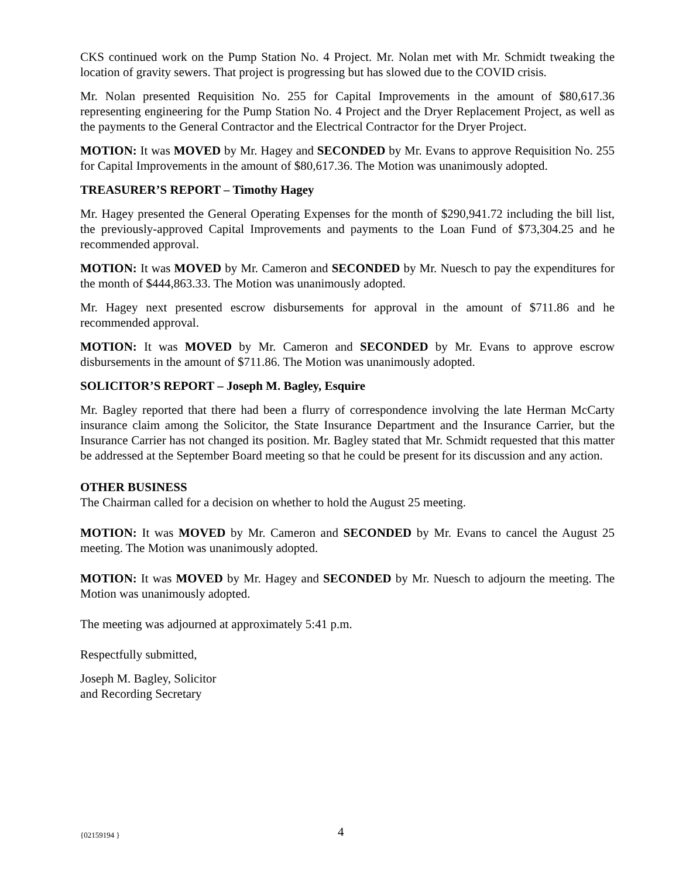CKS continued work on the Pump Station No. 4 Project. Mr. Nolan met with Mr. Schmidt tweaking the location of gravity sewers. That project is progressing but has slowed due to the COVID crisis.
Mr. Nolan presented Requisition No. 255 for Capital Improvements in the amount of $80,617.36 representing engineering for the Pump Station No. 4 Project and the Dryer Replacement Project, as well as the payments to the General Contractor and the Electrical Contractor for the Dryer Project.
MOTION: It was MOVED by Mr. Hagey and SECONDED by Mr. Evans to approve Requisition No. 255 for Capital Improvements in the amount of $80,617.36. The Motion was unanimously adopted.
TREASURER’S REPORT – Timothy Hagey
Mr. Hagey presented the General Operating Expenses for the month of $290,941.72 including the bill list, the previously-approved Capital Improvements and payments to the Loan Fund of $73,304.25 and he recommended approval.
MOTION: It was MOVED by Mr. Cameron and SECONDED by Mr. Nuesch to pay the expenditures for the month of $444,863.33. The Motion was unanimously adopted.
Mr. Hagey next presented escrow disbursements for approval in the amount of $711.86 and he recommended approval.
MOTION: It was MOVED by Mr. Cameron and SECONDED by Mr. Evans to approve escrow disbursements in the amount of $711.86. The Motion was unanimously adopted.
SOLICITOR’S REPORT – Joseph M. Bagley, Esquire
Mr. Bagley reported that there had been a flurry of correspondence involving the late Herman McCarty insurance claim among the Solicitor, the State Insurance Department and the Insurance Carrier, but the Insurance Carrier has not changed its position. Mr. Bagley stated that Mr. Schmidt requested that this matter be addressed at the September Board meeting so that he could be present for its discussion and any action.
OTHER BUSINESS
The Chairman called for a decision on whether to hold the August 25 meeting.
MOTION: It was MOVED by Mr. Cameron and SECONDED by Mr. Evans to cancel the August 25 meeting. The Motion was unanimously adopted.
MOTION: It was MOVED by Mr. Hagey and SECONDED by Mr. Nuesch to adjourn the meeting. The Motion was unanimously adopted.
The meeting was adjourned at approximately 5:41 p.m.
Respectfully submitted,
Joseph M. Bagley, Solicitor
and Recording Secretary
{02159194 } 4